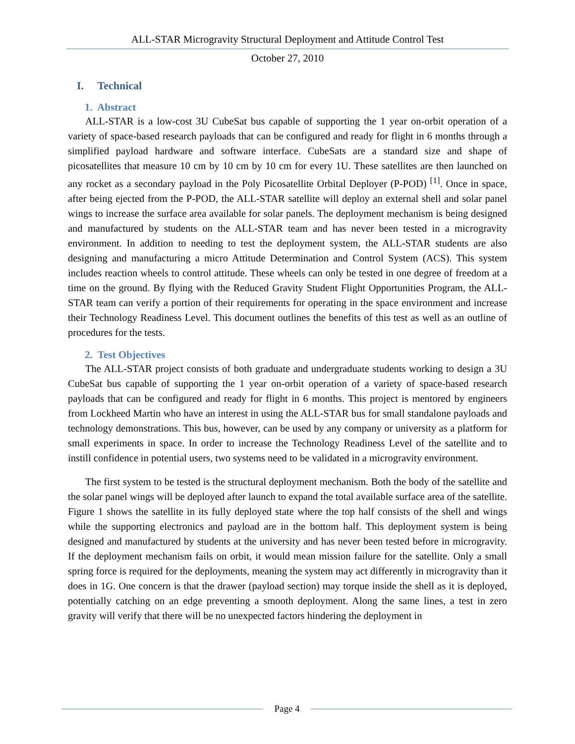ALL-STAR Microgravity Structural Deployment and Attitude Control Test
October 27, 2010
I. Technical
1. Abstract
ALL-STAR is a low-cost 3U CubeSat bus capable of supporting the 1 year on-orbit operation of a variety of space-based research payloads that can be configured and ready for flight in 6 months through a simplified payload hardware and software interface. CubeSats are a standard size and shape of picosatellites that measure 10 cm by 10 cm by 10 cm for every 1U. These satellites are then launched on any rocket as a secondary payload in the Poly Picosatellite Orbital Deployer (P-POD) <sup>[1]</sup>. Once in space, after being ejected from the P-POD, the ALL-STAR satellite will deploy an external shell and solar panel wings to increase the surface area available for solar panels. The deployment mechanism is being designed and manufactured by students on the ALL-STAR team and has never been tested in a microgravity environment. In addition to needing to test the deployment system, the ALL-STAR students are also designing and manufacturing a micro Attitude Determination and Control System (ACS). This system includes reaction wheels to control attitude. These wheels can only be tested in one degree of freedom at a time on the ground. By flying with the Reduced Gravity Student Flight Opportunities Program, the ALL-STAR team can verify a portion of their requirements for operating in the space environment and increase their Technology Readiness Level. This document outlines the benefits of this test as well as an outline of procedures for the tests.
2. Test Objectives
The ALL-STAR project consists of both graduate and undergraduate students working to design a 3U CubeSat bus capable of supporting the 1 year on-orbit operation of a variety of space-based research payloads that can be configured and ready for flight in 6 months. This project is mentored by engineers from Lockheed Martin who have an interest in using the ALL-STAR bus for small standalone payloads and technology demonstrations. This bus, however, can be used by any company or university as a platform for small experiments in space. In order to increase the Technology Readiness Level of the satellite and to instill confidence in potential users, two systems need to be validated in a microgravity environment.
The first system to be tested is the structural deployment mechanism. Both the body of the satellite and the solar panel wings will be deployed after launch to expand the total available surface area of the satellite. Figure 1 shows the satellite in its fully deployed state where the top half consists of the shell and wings while the supporting electronics and payload are in the bottom half. This deployment system is being designed and manufactured by students at the university and has never been tested before in microgravity. If the deployment mechanism fails on orbit, it would mean mission failure for the satellite. Only a small spring force is required for the deployments, meaning the system may act differently in microgravity than it does in 1G. One concern is that the drawer (payload section) may torque inside the shell as it is deployed, potentially catching on an edge preventing a smooth deployment. Along the same lines, a test in zero gravity will verify that there will be no unexpected factors hindering the deployment in
Page 4